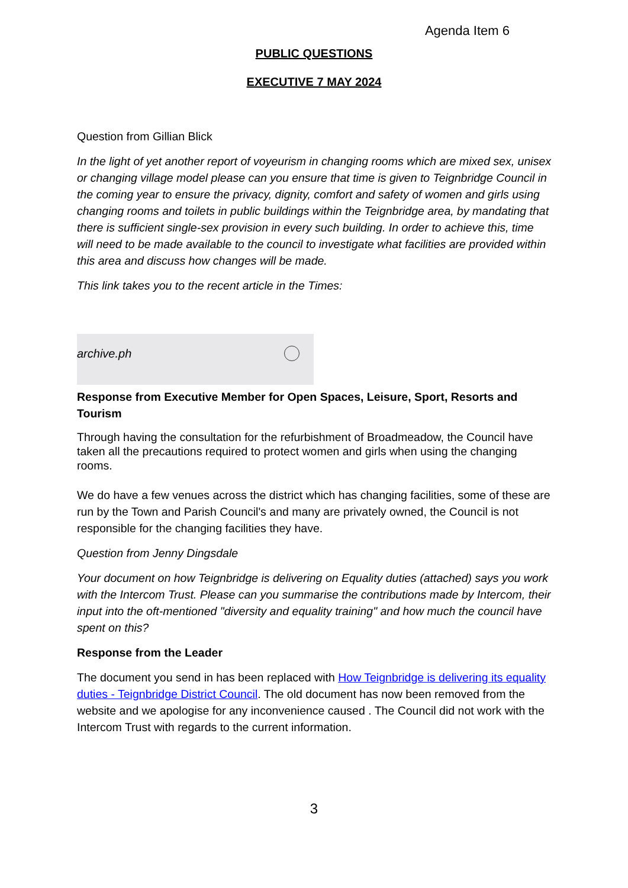Agenda Item 6
PUBLIC QUESTIONS
EXECUTIVE 7 MAY 2024
Question from Gillian Blick
In the light of yet another report of voyeurism in changing rooms which are mixed sex, unisex or changing village model please can you ensure that time is given to Teignbridge Council in the coming year to ensure the privacy, dignity, comfort and safety of women and girls using changing rooms and toilets in public buildings within the Teignbridge area, by mandating that there is sufficient single-sex provision in every such building. In order to achieve this, time will need to be made available to the council to investigate what facilities are provided within this area and discuss how changes will be made.
This link takes you to the recent article in the Times:
archive.ph
Response from Executive Member for Open Spaces, Leisure, Sport, Resorts and Tourism
Through having the consultation for the refurbishment of Broadmeadow, the Council have taken all the precautions required to protect women and girls when using the changing rooms.
We do have a few venues across the district which has changing facilities, some of these are run by the Town and Parish Council's and many are privately owned, the Council is not responsible for the changing facilities they have.
Question from Jenny Dingsdale
Your document on how Teignbridge is delivering on Equality duties (attached) says you work with the Intercom Trust. Please can you summarise the contributions made by Intercom, their input into the oft-mentioned "diversity and equality training" and how much the council have spent on this?
Response from the Leader
The document you send in has been replaced with How Teignbridge is delivering its equality duties - Teignbridge District Council. The old document has now been removed from the website and we apologise for any inconvenience caused . The Council did not work with the Intercom Trust with regards to the current information.
3